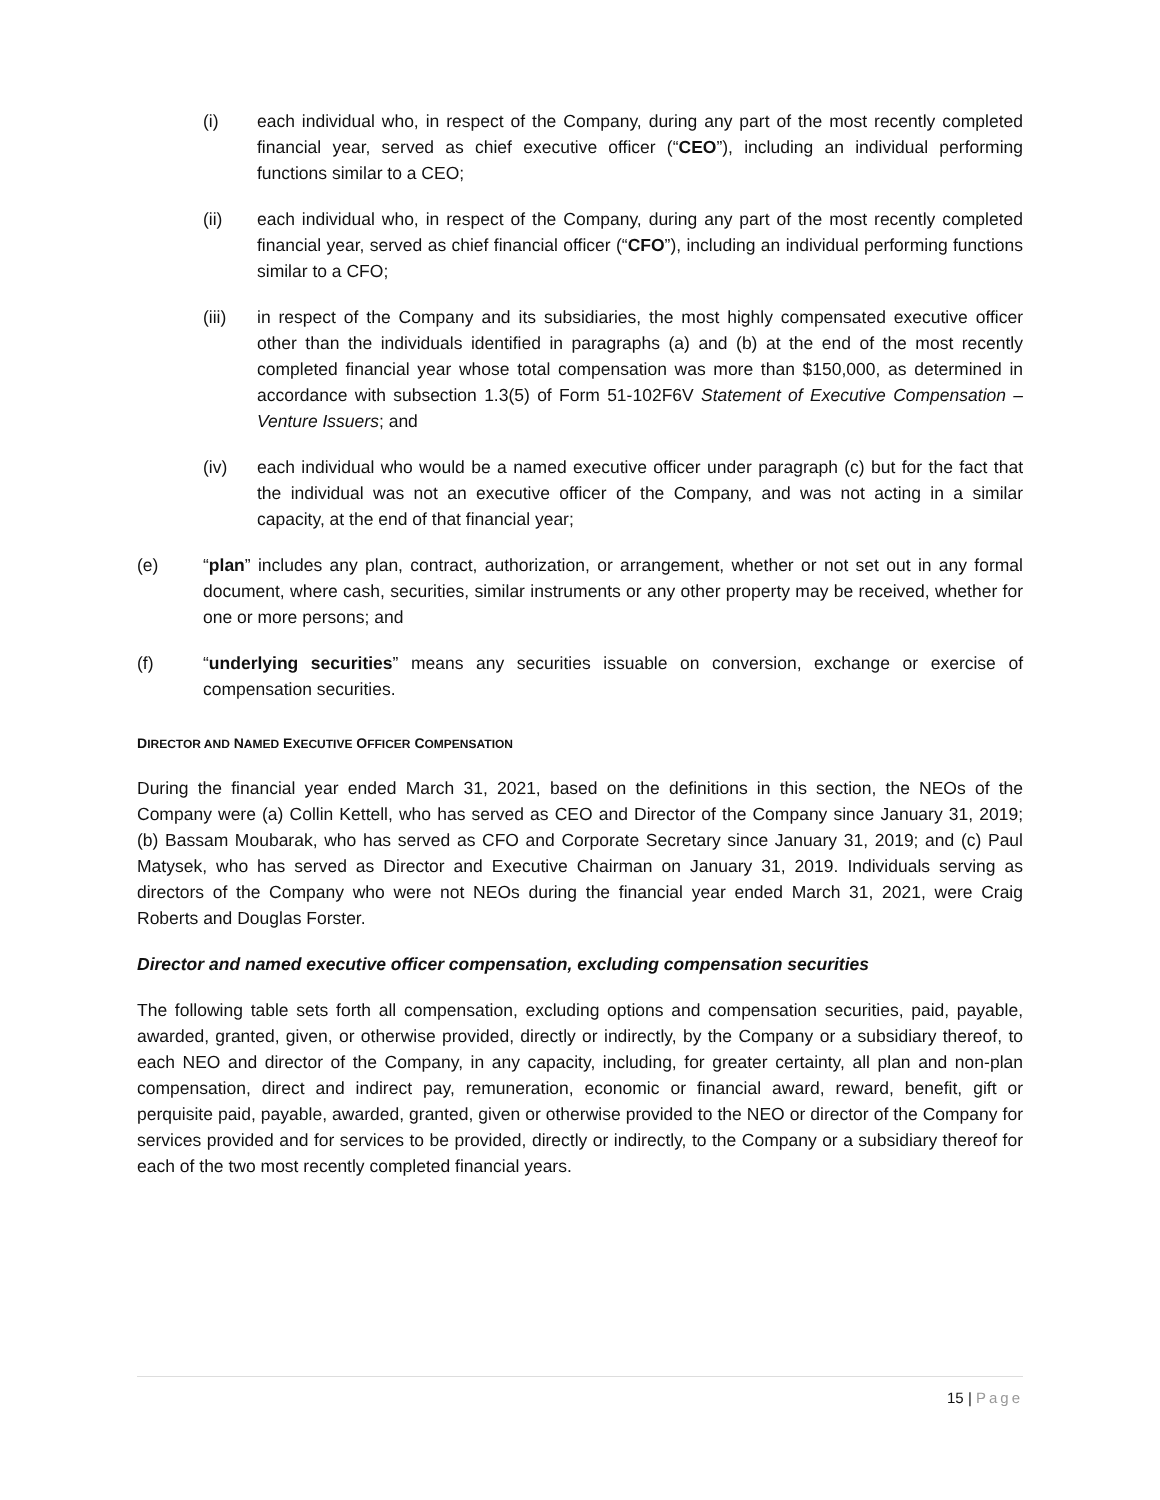(i) each individual who, in respect of the Company, during any part of the most recently completed financial year, served as chief executive officer (“CEO”), including an individual performing functions similar to a CEO;
(ii) each individual who, in respect of the Company, during any part of the most recently completed financial year, served as chief financial officer (“CFO”), including an individual performing functions similar to a CFO;
(iii) in respect of the Company and its subsidiaries, the most highly compensated executive officer other than the individuals identified in paragraphs (a) and (b) at the end of the most recently completed financial year whose total compensation was more than $150,000, as determined in accordance with subsection 1.3(5) of Form 51-102F6V Statement of Executive Compensation – Venture Issuers; and
(iv) each individual who would be a named executive officer under paragraph (c) but for the fact that the individual was not an executive officer of the Company, and was not acting in a similar capacity, at the end of that financial year;
(e) “plan” includes any plan, contract, authorization, or arrangement, whether or not set out in any formal document, where cash, securities, similar instruments or any other property may be received, whether for one or more persons; and
(f) “underlying securities” means any securities issuable on conversion, exchange or exercise of compensation securities.
DIRECTOR AND NAMED EXECUTIVE OFFICER COMPENSATION
During the financial year ended March 31, 2021, based on the definitions in this section, the NEOs of the Company were (a) Collin Kettell, who has served as CEO and Director of the Company since January 31, 2019; (b) Bassam Moubarak, who has served as CFO and Corporate Secretary since January 31, 2019; and (c) Paul Matysek, who has served as Director and Executive Chairman on January 31, 2019. Individuals serving as directors of the Company who were not NEOs during the financial year ended March 31, 2021, were Craig Roberts and Douglas Forster.
Director and named executive officer compensation, excluding compensation securities
The following table sets forth all compensation, excluding options and compensation securities, paid, payable, awarded, granted, given, or otherwise provided, directly or indirectly, by the Company or a subsidiary thereof, to each NEO and director of the Company, in any capacity, including, for greater certainty, all plan and non-plan compensation, direct and indirect pay, remuneration, economic or financial award, reward, benefit, gift or perquisite paid, payable, awarded, granted, given or otherwise provided to the NEO or director of the Company for services provided and for services to be provided, directly or indirectly, to the Company or a subsidiary thereof for each of the two most recently completed financial years.
15 | Page